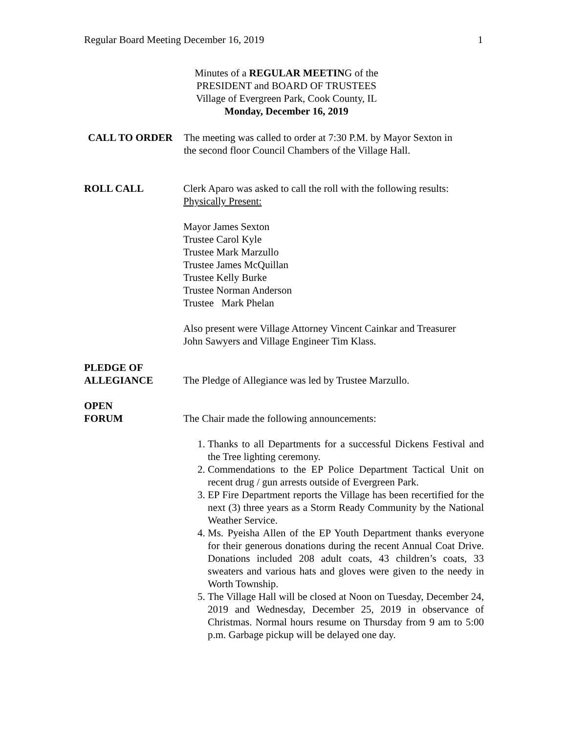Regular Board Meeting December 16, 2019 1
Minutes of a REGULAR MEETING of the
PRESIDENT and BOARD OF TRUSTEES
Village of Evergreen Park, Cook County, IL
Monday, December 16, 2019
CALL TO ORDER The meeting was called to order at 7:30 P.M. by Mayor Sexton in
the second floor Council Chambers of the Village Hall.
ROLL CALL Clerk Aparo was asked to call the roll with the following results:
Physically Present:
Mayor James Sexton
Trustee Carol Kyle
Trustee Mark Marzullo
Trustee James McQuillan
Trustee Kelly Burke
Trustee Norman Anderson
Trustee Mark Phelan
Also present were Village Attorney Vincent Cainkar and Treasurer
John Sawyers and Village Engineer Tim Klass.
PLEDGE OF
ALLEGIANCE
The Pledge of Allegiance was led by Trustee Marzullo.
OPEN
FORUM
The Chair made the following announcements:
1. Thanks to all Departments for a successful Dickens Festival and the Tree lighting ceremony.
2. Commendations to the EP Police Department Tactical Unit on recent drug / gun arrests outside of Evergreen Park.
3. EP Fire Department reports the Village has been recertified for the next (3) three years as a Storm Ready Community by the National Weather Service.
4. Ms. Pyeisha Allen of the EP Youth Department thanks everyone for their generous donations during the recent Annual Coat Drive. Donations included 208 adult coats, 43 children’s coats, 33 sweaters and various hats and gloves were given to the needy in Worth Township.
5. The Village Hall will be closed at Noon on Tuesday, December 24, 2019 and Wednesday, December 25, 2019 in observance of Christmas. Normal hours resume on Thursday from 9 am to 5:00 p.m. Garbage pickup will be delayed one day.